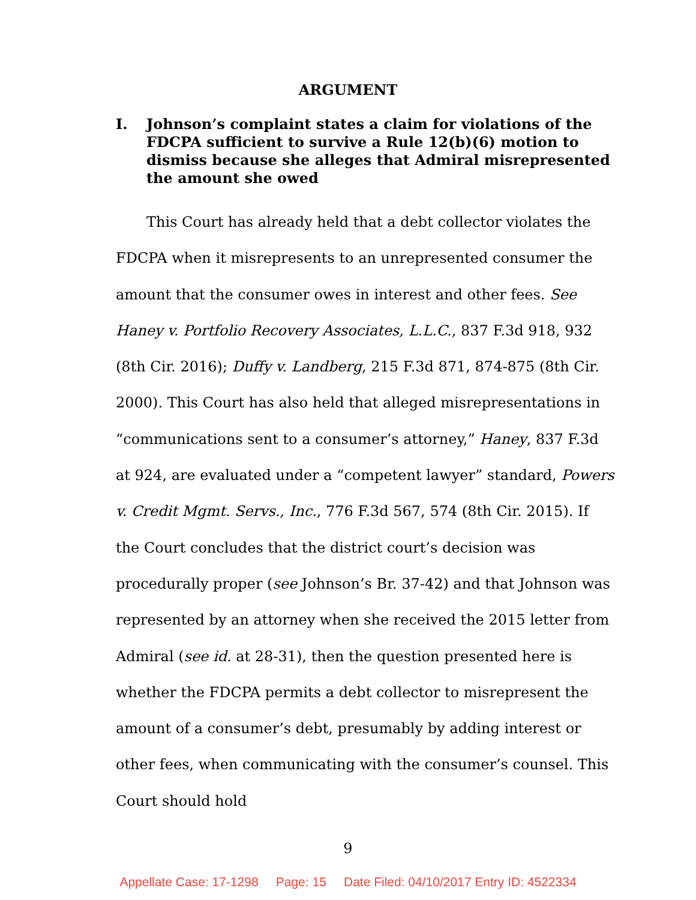ARGUMENT
I. Johnson’s complaint states a claim for violations of the FDCPA sufficient to survive a Rule 12(b)(6) motion to dismiss because she alleges that Admiral misrepresented the amount she owed
This Court has already held that a debt collector violates the FDCPA when it misrepresents to an unrepresented consumer the amount that the consumer owes in interest and other fees. See Haney v. Portfolio Recovery Associates, L.L.C., 837 F.3d 918, 932 (8th Cir. 2016); Duffy v. Landberg, 215 F.3d 871, 874-875 (8th Cir. 2000). This Court has also held that alleged misrepresentations in “communications sent to a consumer’s attorney,” Haney, 837 F.3d at 924, are evaluated under a “competent lawyer” standard, Powers v. Credit Mgmt. Servs., Inc., 776 F.3d 567, 574 (8th Cir. 2015). If the Court concludes that the district court’s decision was procedurally proper (see Johnson’s Br. 37-42) and that Johnson was represented by an attorney when she received the 2015 letter from Admiral (see id. at 28-31), then the question presented here is whether the FDCPA permits a debt collector to misrepresent the amount of a consumer’s debt, presumably by adding interest or other fees, when communicating with the consumer’s counsel. This Court should hold
9
Appellate Case: 17-1298 Page: 15 Date Filed: 04/10/2017 Entry ID: 4522334